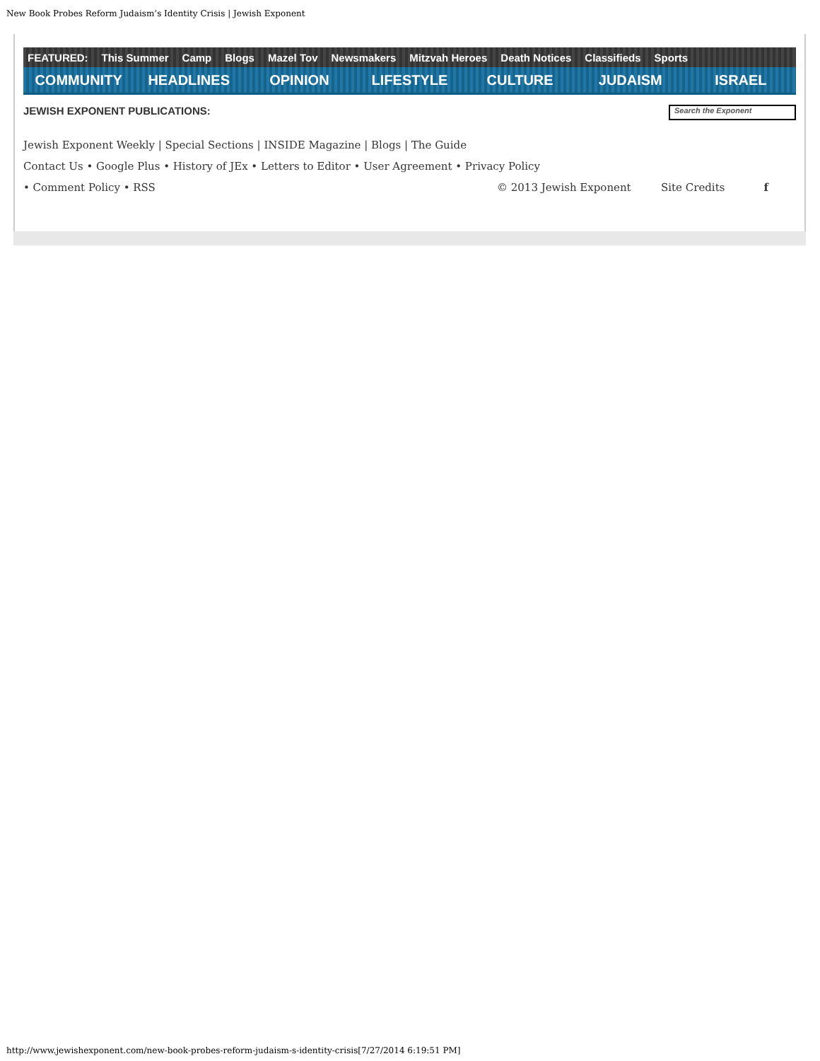New Book Probes Reform Judaism’s Identity Crisis | Jewish Exponent
FEATURED: This Summer Camp Blogs Mazel Tov Newsmakers Mitzvah Heroes Death Notices Classifieds Sports
COMMUNITY HEADLINES OPINION LIFESTYLE CULTURE JUDAISM ISRAEL
JEWISH EXPONENT PUBLICATIONS:
Search the Exponent
Jewish Exponent Weekly | Special Sections | INSIDE Magazine | Blogs | The Guide
Contact Us • Google Plus • History of JEx • Letters to Editor • User Agreement • Privacy Policy
• Comment Policy • RSS © 2013 Jewish Exponent Site Credits f
http://www.jewishexponent.com/new-book-probes-reform-judaism-s-identity-crisis[7/27/2014 6:19:51 PM]